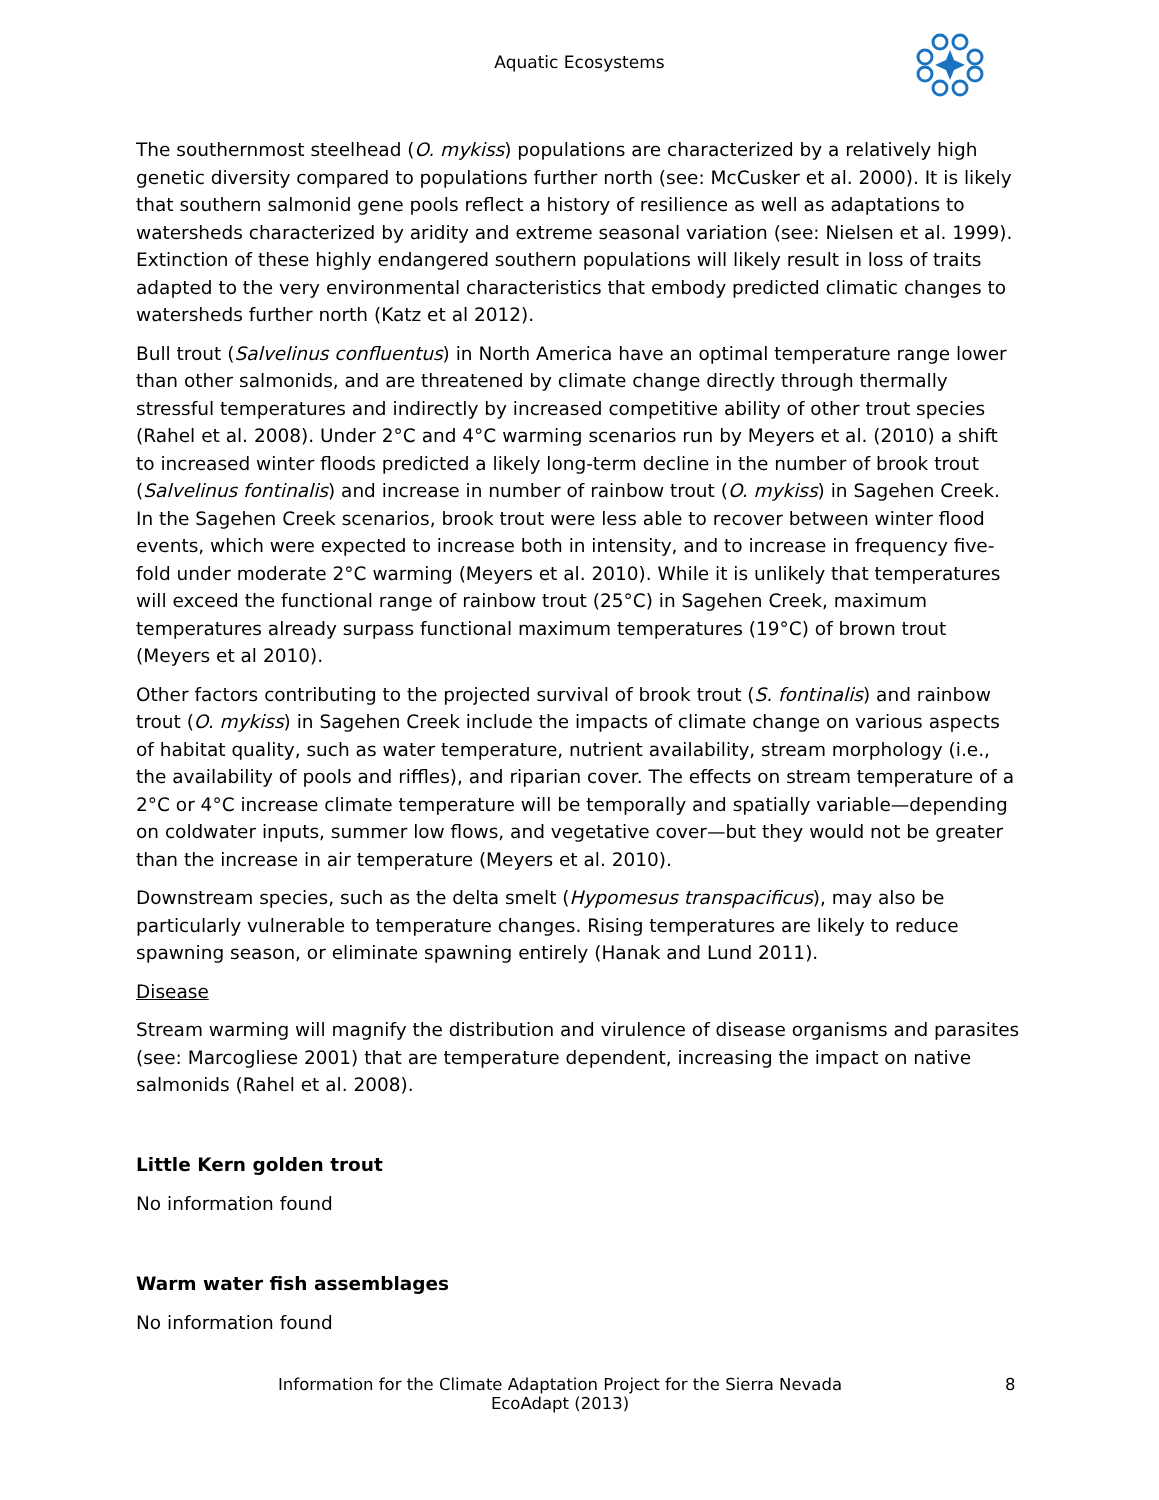Aquatic Ecosystems
The southernmost steelhead (O. mykiss) populations are characterized by a relatively high genetic diversity compared to populations further north (see: McCusker et al. 2000). It is likely that southern salmonid gene pools reflect a history of resilience as well as adaptations to watersheds characterized by aridity and extreme seasonal variation (see: Nielsen et al. 1999). Extinction of these highly endangered southern populations will likely result in loss of traits adapted to the very environmental characteristics that embody predicted climatic changes to watersheds further north (Katz et al 2012).
Bull trout (Salvelinus confluentus) in North America have an optimal temperature range lower than other salmonids, and are threatened by climate change directly through thermally stressful temperatures and indirectly by increased competitive ability of other trout species (Rahel et al. 2008). Under 2°C and 4°C warming scenarios run by Meyers et al. (2010) a shift to increased winter floods predicted a likely long-term decline in the number of brook trout (Salvelinus fontinalis) and increase in number of rainbow trout (O. mykiss) in Sagehen Creek. In the Sagehen Creek scenarios, brook trout were less able to recover between winter flood events, which were expected to increase both in intensity, and to increase in frequency five-fold under moderate 2°C warming (Meyers et al. 2010). While it is unlikely that temperatures will exceed the functional range of rainbow trout (25°C) in Sagehen Creek, maximum temperatures already surpass functional maximum temperatures (19°C) of brown trout (Meyers et al 2010).
Other factors contributing to the projected survival of brook trout (S. fontinalis) and rainbow trout (O. mykiss) in Sagehen Creek include the impacts of climate change on various aspects of habitat quality, such as water temperature, nutrient availability, stream morphology (i.e., the availability of pools and riffles), and riparian cover. The effects on stream temperature of a 2°C or 4°C increase climate temperature will be temporally and spatially variable—depending on coldwater inputs, summer low flows, and vegetative cover—but they would not be greater than the increase in air temperature (Meyers et al. 2010).
Downstream species, such as the delta smelt (Hypomesus transpacificus), may also be particularly vulnerable to temperature changes. Rising temperatures are likely to reduce spawning season, or eliminate spawning entirely (Hanak and Lund 2011).
Disease
Stream warming will magnify the distribution and virulence of disease organisms and parasites (see: Marcogliese 2001) that are temperature dependent, increasing the impact on native salmonids (Rahel et al. 2008).
Little Kern golden trout
No information found
Warm water fish assemblages
No information found
Information for the Climate Adaptation Project for the Sierra Nevada
EcoAdapt (2013)
8